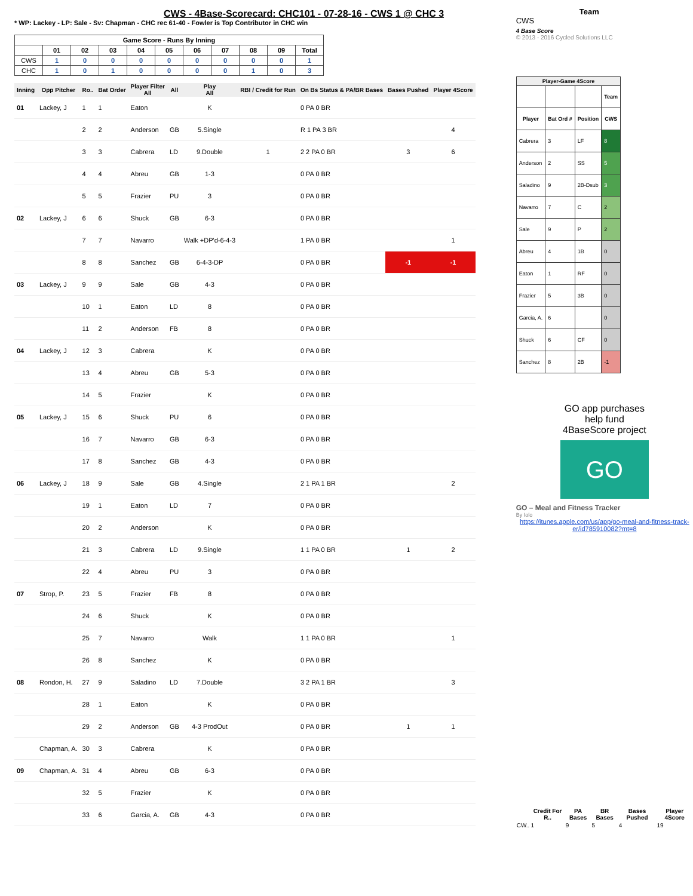CWS - 4Base-Scorecard: CHC101 - 07-28-16 - CWS 1 @ CHC 3
* WP: Lackey - LP: Sale - Sv: Chapman - CHC rec 61-40 - Fowler is Top Contributor in CHC win
| Game Score - Runs By Inning | | | | | | | | | | |
| --- | --- | --- | --- | --- | --- | --- | --- | --- | --- | --- |
| | 01 | 02 | 03 | 04 | 05 | 06 | 07 | 08 | 09 | Total |
| CWS | 1 | 0 | 0 | 0 | 0 | 0 | 0 | 0 | 0 | 1 |
| CHC | 1 | 0 | 1 | 0 | 0 | 0 | 0 | 1 | 0 | 3 |
| Inning | Opp Pitcher | Ro.. | Bat Order | Player Filter All | All | Play All | RBI / Credit for Run | On Bs Status & PA/BR Bases | Bases Pushed | Player 4Score |
| --- | --- | --- | --- | --- | --- | --- | --- | --- | --- | --- |
| 01 | Lackey, J | 1 | 1 | Eaton | | K | | 0 PA 0 BR | | |
| | | 2 | 2 | Anderson | GB | 5.Single | | R 1 PA 3 BR | | 4 |
| | | 3 | 3 | Cabrera | LD | 9.Double | 1 | 2 2 PA 0 BR | 3 | 6 |
| | | 4 | 4 | Abreu | GB | 1-3 | | 0 PA 0 BR | | |
| | | 5 | 5 | Frazier | PU | 3 | | 0 PA 0 BR | | |
| 02 | Lackey, J | 6 | 6 | Shuck | GB | 6-3 | | 0 PA 0 BR | | |
| | | 7 | 7 | Navarro | | Walk +DP'd-6-4-3 | | 1 PA 0 BR | | 1 |
| | | 8 | 8 | Sanchez | GB | 6-4-3-DP | | 0 PA 0 BR | -1 | -1 |
| 03 | Lackey, J | 9 | 9 | Sale | GB | 4-3 | | 0 PA 0 BR | | |
| | | 10 | 1 | Eaton | LD | 8 | | 0 PA 0 BR | | |
| | | 11 | 2 | Anderson | FB | 8 | | 0 PA 0 BR | | |
| 04 | Lackey, J | 12 | 3 | Cabrera | | K | | 0 PA 0 BR | | |
| | | 13 | 4 | Abreu | GB | 5-3 | | 0 PA 0 BR | | |
| | | 14 | 5 | Frazier | | K | | 0 PA 0 BR | | |
| 05 | Lackey, J | 15 | 6 | Shuck | PU | 6 | | 0 PA 0 BR | | |
| | | 16 | 7 | Navarro | GB | 6-3 | | 0 PA 0 BR | | |
| | | 17 | 8 | Sanchez | GB | 4-3 | | 0 PA 0 BR | | |
| 06 | Lackey, J | 18 | 9 | Sale | GB | 4.Single | | 2 1 PA 1 BR | | 2 |
| | | 19 | 1 | Eaton | LD | 7 | | 0 PA 0 BR | | |
| | | 20 | 2 | Anderson | | K | | 0 PA 0 BR | | |
| | | 21 | 3 | Cabrera | LD | 9.Single | | 1 1 PA 0 BR | 1 | 2 |
| | | 22 | 4 | Abreu | PU | 3 | | 0 PA 0 BR | | |
| 07 | Strop, P. | 23 | 5 | Frazier | FB | 8 | | 0 PA 0 BR | | |
| | | 24 | 6 | Shuck | | K | | 0 PA 0 BR | | |
| | | 25 | 7 | Navarro | | Walk | | 1 1 PA 0 BR | | 1 |
| | | 26 | 8 | Sanchez | | K | | 0 PA 0 BR | | |
| 08 | Rondon, H. | 27 | 9 | Saladino | LD | 7.Double | | 3 2 PA 1 BR | | 3 |
| | | 28 | 1 | Eaton | | K | | 0 PA 0 BR | | |
| | | 29 | 2 | Anderson | GB | 4-3 ProdOut | | 0 PA 0 BR | 1 | 1 |
| | Chapman, A. | 30 | 3 | Cabrera | | K | | 0 PA 0 BR | | |
| 09 | Chapman, A. | 31 | 4 | Abreu | GB | 6-3 | | 0 PA 0 BR | | |
| | | 32 | 5 | Frazier | | K | | 0 PA 0 BR | | |
| | | 33 | 6 | Garcia, A. | GB | 4-3 | | 0 PA 0 BR | | |
Team
CWS
4 Base Score
© 2013 - 2016 Cycled Solutions LLC
| Player-Game 4Score | | | |
| --- | --- | --- | --- |
| | | | Team |
| Player | Bat Ord # | Position | CWS |
| Cabrera | 3 | LF | 8 |
| Anderson | 2 | SS | 5 |
| Saladino | 9 | 2B-Dsub | 3 |
| Navarro | 7 | C | 2 |
| Sale | 9 | P | 2 |
| Abreu | 4 | 1B | 0 |
| Eaton | 1 | RF | 0 |
| Frazier | 5 | 3B | 0 |
| Garcia, A. | 6 | | 0 |
| Shuck | 6 | CF | 0 |
| Sanchez | 8 | 2B | -1 |
GO app purchases
help fund
4BaseScore project
GO
GO – Meal and Fitness Tracker
By Iolo
https://itunes.apple.com/us/app/go-meal-and-fitness-track-er/id785910082?mt=8
| | Credit For R.. | PA Bases | BR Bases | Bases Pushed | Player 4Score |
| --- | --- | --- | --- | --- | --- |
| CW.. | 1 | 9 | 5 | 4 | 19 |